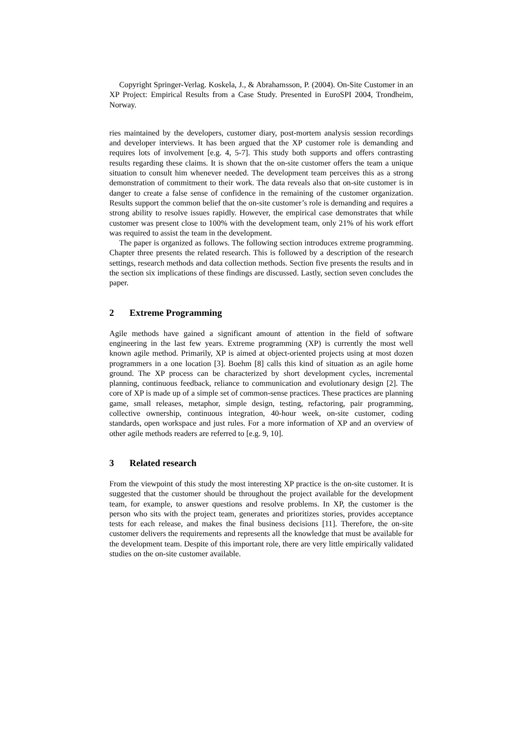Copyright Springer-Verlag. Koskela, J., & Abrahamsson, P. (2004). On-Site Customer in an XP Project: Empirical Results from a Case Study. Presented in EuroSPI 2004, Trondheim, Norway.
ries maintained by the developers, customer diary, post-mortem analysis session recordings and developer interviews. It has been argued that the XP customer role is demanding and requires lots of involvement [e.g. 4, 5-7]. This study both supports and offers contrasting results regarding these claims. It is shown that the on-site customer offers the team a unique situation to consult him whenever needed. The development team perceives this as a strong demonstration of commitment to their work. The data reveals also that on-site customer is in danger to create a false sense of confidence in the remaining of the customer organization. Results support the common belief that the on-site customer’s role is demanding and requires a strong ability to resolve issues rapidly. However, the empirical case demonstrates that while customer was present close to 100% with the development team, only 21% of his work effort was required to assist the team in the development.
The paper is organized as follows. The following section introduces extreme programming. Chapter three presents the related research. This is followed by a description of the research settings, research methods and data collection methods. Section five presents the results and in the section six implications of these findings are discussed. Lastly, section seven concludes the paper.
2 Extreme Programming
Agile methods have gained a significant amount of attention in the field of software engineering in the last few years. Extreme programming (XP) is currently the most well known agile method. Primarily, XP is aimed at object-oriented projects using at most dozen programmers in a one location [3]. Boehm [8] calls this kind of situation as an agile home ground. The XP process can be characterized by short development cycles, incremental planning, continuous feedback, reliance to communication and evolutionary design [2]. The core of XP is made up of a simple set of common-sense practices. These practices are planning game, small releases, metaphor, simple design, testing, refactoring, pair programming, collective ownership, continuous integration, 40-hour week, on-site customer, coding standards, open workspace and just rules. For a more information of XP and an overview of other agile methods readers are referred to [e.g. 9, 10].
3 Related research
From the viewpoint of this study the most interesting XP practice is the on-site customer. It is suggested that the customer should be throughout the project available for the development team, for example, to answer questions and resolve problems. In XP, the customer is the person who sits with the project team, generates and prioritizes stories, provides acceptance tests for each release, and makes the final business decisions [11]. Therefore, the on-site customer delivers the requirements and represents all the knowledge that must be available for the development team. Despite of this important role, there are very little empirically validated studies on the on-site customer available.